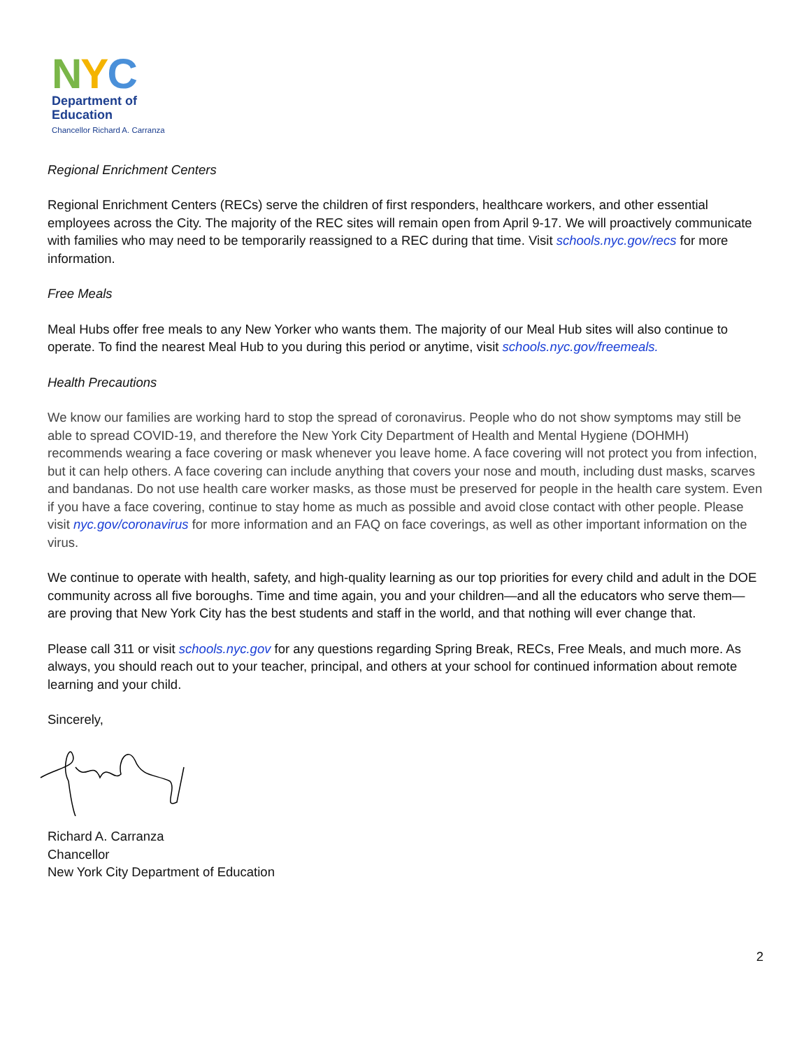NYC
Department of
Education
Chancellor Richard A. Carranza
Regional Enrichment Centers
Regional Enrichment Centers (RECs) serve the children of first responders, healthcare workers, and other essential employees across the City. The majority of the REC sites will remain open from April 9-17. We will proactively communicate with families who may need to be temporarily reassigned to a REC during that time. Visit schools.nyc.gov/recs for more information.
Free Meals
Meal Hubs offer free meals to any New Yorker who wants them. The majority of our Meal Hub sites will also continue to operate. To find the nearest Meal Hub to you during this period or anytime, visit schools.nyc.gov/freemeals.
Health Precautions
We know our families are working hard to stop the spread of coronavirus. People who do not show symptoms may still be able to spread COVID-19, and therefore the New York City Department of Health and Mental Hygiene (DOHMH) recommends wearing a face covering or mask whenever you leave home. A face covering will not protect you from infection, but it can help others. A face covering can include anything that covers your nose and mouth, including dust masks, scarves and bandanas. Do not use health care worker masks, as those must be preserved for people in the health care system. Even if you have a face covering, continue to stay home as much as possible and avoid close contact with other people. Please visit nyc.gov/coronavirus for more information and an FAQ on face coverings, as well as other important information on the virus.
We continue to operate with health, safety, and high-quality learning as our top priorities for every child and adult in the DOE community across all five boroughs. Time and time again, you and your children—and all the educators who serve them—are proving that New York City has the best students and staff in the world, and that nothing will ever change that.
Please call 311 or visit schools.nyc.gov for any questions regarding Spring Break, RECs, Free Meals, and much more. As always, you should reach out to your teacher, principal, and others at your school for continued information about remote learning and your child.
Sincerely,
Richard A. Carranza
Chancellor
New York City Department of Education
2